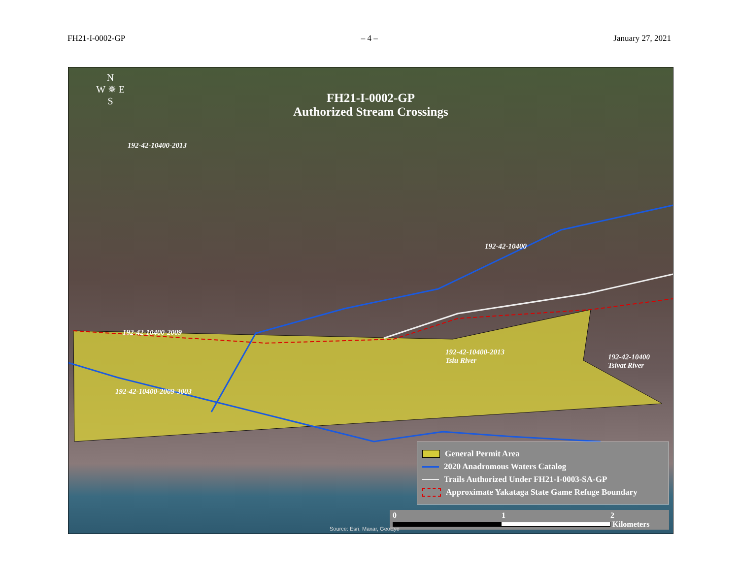FH21-I-0002-GP – 4 – January 27, 2021
N
W ✵ E
S
FH21-I-0002-GP
Authorized Stream Crossings
192-42-10400-2013
192-42-10400
192-42-10400-2009
192-42-10400-2009-3003
192-42-10400-2013
Tsiu River 192-42-10400
Tsivat River
General Permit Area
2020 Anadromous Waters Catalog
Trails Authorized Under FH21-I-0003-SA-GP
Approximate Yakataga State Game Refuge Boundary
0 1 2
Kilometers
Source: Esri, Maxar, GeoEye